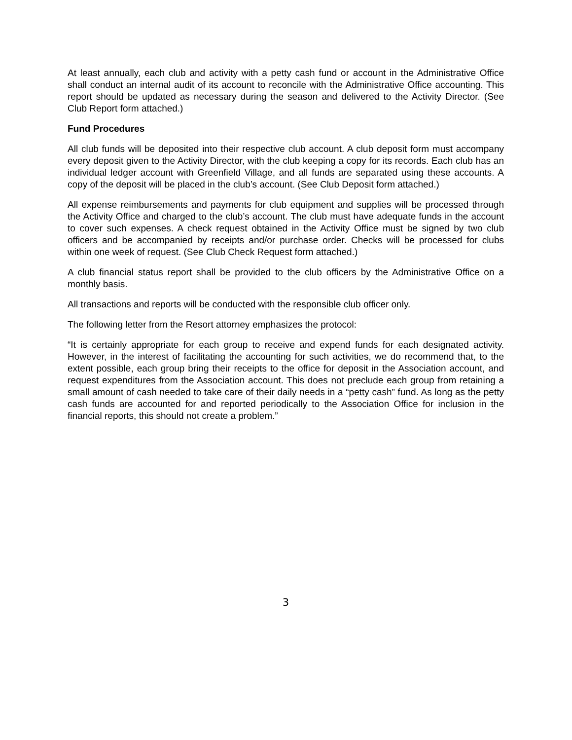At least annually, each club and activity with a petty cash fund or account in the Administrative Office shall conduct an internal audit of its account to reconcile with the Administrative Office accounting. This report should be updated as necessary during the season and delivered to the Activity Director. (See Club Report form attached.)
Fund Procedures
All club funds will be deposited into their respective club account. A club deposit form must accompany every deposit given to the Activity Director, with the club keeping a copy for its records. Each club has an individual ledger account with Greenfield Village, and all funds are separated using these accounts. A copy of the deposit will be placed in the club’s account. (See Club Deposit form attached.)
All expense reimbursements and payments for club equipment and supplies will be processed through the Activity Office and charged to the club’s account. The club must have adequate funds in the account to cover such expenses. A check request obtained in the Activity Office must be signed by two club officers and be accompanied by receipts and/or purchase order. Checks will be processed for clubs within one week of request. (See Club Check Request form attached.)
A club financial status report shall be provided to the club officers by the Administrative Office on a monthly basis.
All transactions and reports will be conducted with the responsible club officer only.
The following letter from the Resort attorney emphasizes the protocol:
“It is certainly appropriate for each group to receive and expend funds for each designated activity. However, in the interest of facilitating the accounting for such activities, we do recommend that, to the extent possible, each group bring their receipts to the office for deposit in the Association account, and request expenditures from the Association account. This does not preclude each group from retaining a small amount of cash needed to take care of their daily needs in a “petty cash” fund. As long as the petty cash funds are accounted for and reported periodically to the Association Office for inclusion in the financial reports, this should not create a problem.”
3